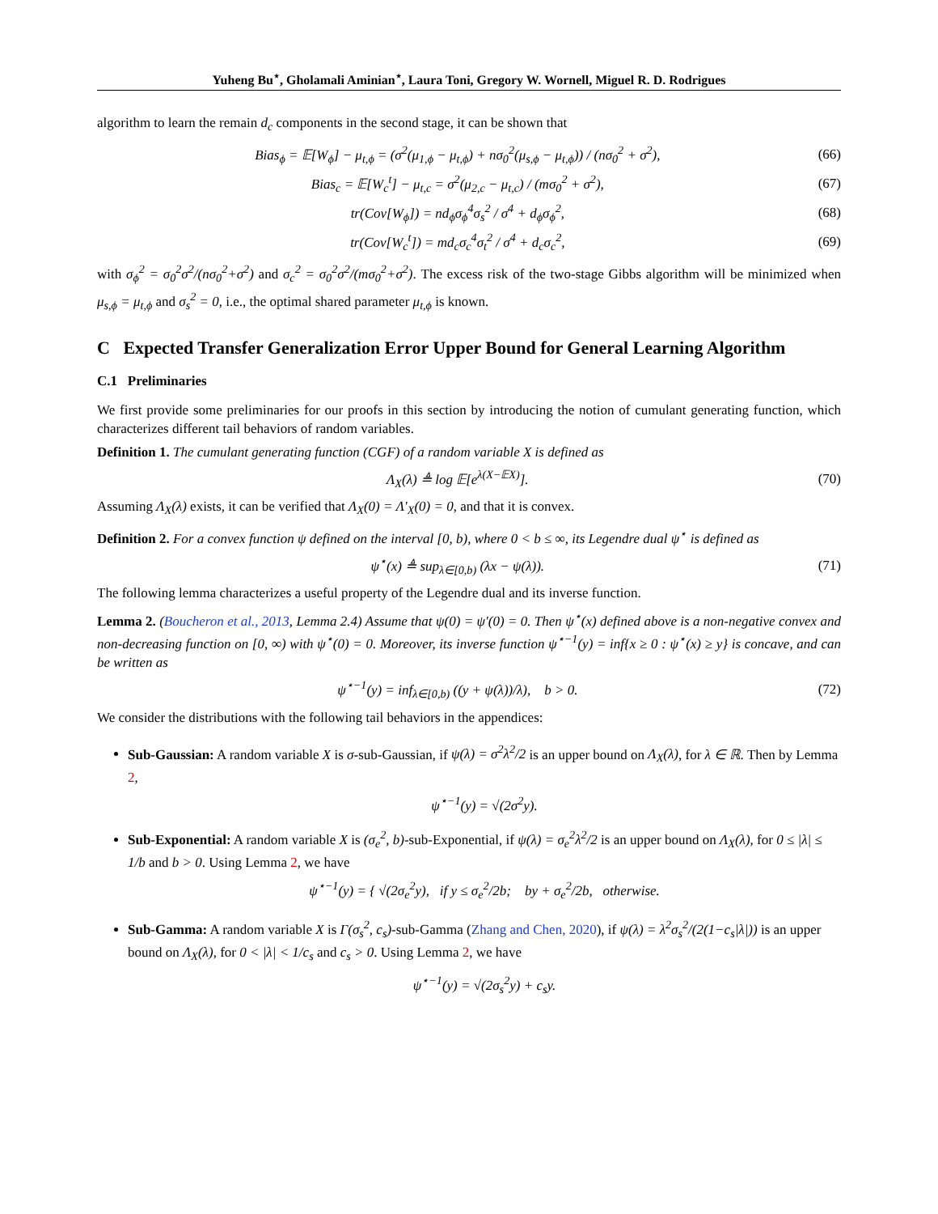Yuheng Bu<sup>⋆</sup>, Gholamali Aminian<sup>⋆</sup>, Laura Toni, Gregory W. Wornell, Miguel R. D. Rodrigues
algorithm to learn the remain d<sub>c</sub> components in the second stage, it can be shown that
Bias<sub>ϕ</sub> = 𝔼[W<sub>ϕ</sub>] − μ<sub>t,ϕ</sub> = (σ<sup>2</sup>(μ<sub>1,ϕ</sub> − μ<sub>t,ϕ</sub>) + nσ<sub>0</sub><sup>2</sup>(μ<sub>s,ϕ</sub> − μ<sub>t,ϕ</sub>)) / (nσ<sub>0</sub><sup>2</sup> + σ<sup>2</sup>), (66)
Bias<sub>c</sub> = 𝔼[W<sub>c</sub><sup>t</sup>] − μ<sub>t,c</sub> = σ<sup>2</sup>(μ<sub>2,c</sub> − μ<sub>t,c</sub>) / (mσ<sub>0</sub><sup>2</sup> + σ<sup>2</sup>), (67)
tr(Cov[W<sub>ϕ</sub>]) = nd<sub>ϕ</sub>σ<sub>ϕ</sub><sup>4</sup>σ<sub>s</sub><sup>2</sup> / σ<sup>4</sup> + d<sub>ϕ</sub>σ<sub>ϕ</sub><sup>2</sup>, (68)
tr(Cov[W<sub>c</sub><sup>t</sup>]) = md<sub>c</sub>σ<sub>c</sub><sup>4</sup>σ<sub>t</sub><sup>2</sup> / σ<sup>4</sup> + d<sub>c</sub>σ<sub>c</sub><sup>2</sup>, (69)
with σ<sub>ϕ</sub><sup>2</sup> = σ<sub>0</sub><sup>2</sup>σ<sup>2</sup>/(nσ<sub>0</sub><sup>2</sup>+σ<sup>2</sup>) and σ<sub>c</sub><sup>2</sup> = σ<sub>0</sub><sup>2</sup>σ<sup>2</sup>/(mσ<sub>0</sub><sup>2</sup>+σ<sup>2</sup>). The excess risk of the two-stage Gibbs algorithm will be minimized when μ<sub>s,ϕ</sub> = μ<sub>t,ϕ</sub> and σ<sub>s</sub><sup>2</sup> = 0, i.e., the optimal shared parameter μ<sub>t,ϕ</sub> is known.
C Expected Transfer Generalization Error Upper Bound for General Learning Algorithm
C.1 Preliminaries
We first provide some preliminaries for our proofs in this section by introducing the notion of cumulant generating function, which characterizes different tail behaviors of random variables.
Definition 1. The cumulant generating function (CGF) of a random variable X is defined as
Λ<sub>X</sub>(λ) ≜ log 𝔼[e<sup>λ(X−𝔼X)</sup>]. (70)
Assuming Λ<sub>X</sub>(λ) exists, it can be verified that Λ<sub>X</sub>(0) = Λ′<sub>X</sub>(0) = 0, and that it is convex.
Definition 2. For a convex function ψ defined on the interval [0, b), where 0 < b ≤ ∞, its Legendre dual ψ<sup>⋆</sup> is defined as
ψ<sup>⋆</sup>(x) ≜ sup<sub>λ∈[0,b)</sub> (λx − ψ(λ)). (71)
The following lemma characterizes a useful property of the Legendre dual and its inverse function.
Lemma 2. (Boucheron et al., 2013, Lemma 2.4) Assume that ψ(0) = ψ′(0) = 0. Then ψ<sup>⋆</sup>(x) defined above is a non-negative convex and non-decreasing function on [0, ∞) with ψ<sup>⋆</sup>(0) = 0. Moreover, its inverse function ψ<sup>⋆−1</sup>(y) = inf{x ≥ 0 : ψ<sup>⋆</sup>(x) ≥ y} is concave, and can be written as
ψ<sup>⋆−1</sup>(y) = inf<sub>λ∈[0,b)</sub> ((y + ψ(λ))/λ), b > 0. (72)
We consider the distributions with the following tail behaviors in the appendices:
Sub-Gaussian: A random variable X is σ-sub-Gaussian, if ψ(λ) = σ<sup>2</sup>λ<sup>2</sup>/2 is an upper bound on Λ<sub>X</sub>(λ), for λ ∈ ℝ. Then by Lemma 2,
ψ<sup>⋆−1</sup>(y) = √(2σ<sup>2</sup>y).
Sub-Exponential: A random variable X is (σ<sub>e</sub><sup>2</sup>, b)-sub-Exponential, if ψ(λ) = σ<sub>e</sub><sup>2</sup>λ<sup>2</sup>/2 is an upper bound on Λ<sub>X</sub>(λ), for 0 ≤ |λ| ≤ 1/b and b > 0. Using Lemma 2, we have
ψ<sup>⋆−1</sup>(y) = { √(2σ<sub>e</sub><sup>2</sup>y), if y ≤ σ<sub>e</sub><sup>2</sup>/2b; by + σ<sub>e</sub><sup>2</sup>/2b, otherwise.
Sub-Gamma: A random variable X is Γ(σ<sub>s</sub><sup>2</sup>, c<sub>s</sub>)-sub-Gamma (Zhang and Chen, 2020), if ψ(λ) = λ<sup>2</sup>σ<sub>s</sub><sup>2</sup>/(2(1−c<sub>s</sub>|λ|)) is an upper bound on Λ<sub>X</sub>(λ), for 0 < |λ| < 1/c<sub>s</sub> and c<sub>s</sub> > 0. Using Lemma 2, we have
ψ<sup>⋆−1</sup>(y) = √(2σ<sub>s</sub><sup>2</sup>y) + c<sub>s</sub>y.